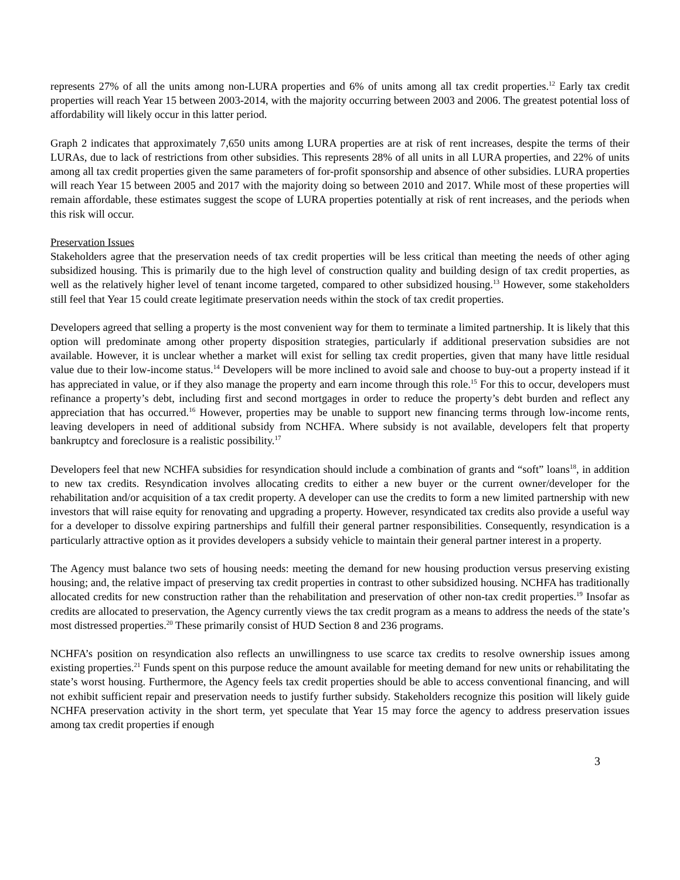represents 27% of all the units among non-LURA properties and 6% of units among all tax credit properties.<sup>12</sup> Early tax credit properties will reach Year 15 between 2003-2014, with the majority occurring between 2003 and 2006. The greatest potential loss of affordability will likely occur in this latter period.
Graph 2 indicates that approximately 7,650 units among LURA properties are at risk of rent increases, despite the terms of their LURAs, due to lack of restrictions from other subsidies. This represents 28% of all units in all LURA properties, and 22% of units among all tax credit properties given the same parameters of for-profit sponsorship and absence of other subsidies. LURA properties will reach Year 15 between 2005 and 2017 with the majority doing so between 2010 and 2017. While most of these properties will remain affordable, these estimates suggest the scope of LURA properties potentially at risk of rent increases, and the periods when this risk will occur.
Preservation Issues
Stakeholders agree that the preservation needs of tax credit properties will be less critical than meeting the needs of other aging subsidized housing. This is primarily due to the high level of construction quality and building design of tax credit properties, as well as the relatively higher level of tenant income targeted, compared to other subsidized housing.<sup>13</sup> However, some stakeholders still feel that Year 15 could create legitimate preservation needs within the stock of tax credit properties.
Developers agreed that selling a property is the most convenient way for them to terminate a limited partnership. It is likely that this option will predominate among other property disposition strategies, particularly if additional preservation subsidies are not available. However, it is unclear whether a market will exist for selling tax credit properties, given that many have little residual value due to their low-income status.<sup>14</sup> Developers will be more inclined to avoid sale and choose to buy-out a property instead if it has appreciated in value, or if they also manage the property and earn income through this role.<sup>15</sup> For this to occur, developers must refinance a property’s debt, including first and second mortgages in order to reduce the property’s debt burden and reflect any appreciation that has occurred.<sup>16</sup> However, properties may be unable to support new financing terms through low-income rents, leaving developers in need of additional subsidy from NCHFA. Where subsidy is not available, developers felt that property bankruptcy and foreclosure is a realistic possibility.<sup>17</sup>
Developers feel that new NCHFA subsidies for resyndication should include a combination of grants and “soft” loans<sup>18</sup>, in addition to new tax credits. Resyndication involves allocating credits to either a new buyer or the current owner/developer for the rehabilitation and/or acquisition of a tax credit property. A developer can use the credits to form a new limited partnership with new investors that will raise equity for renovating and upgrading a property. However, resyndicated tax credits also provide a useful way for a developer to dissolve expiring partnerships and fulfill their general partner responsibilities. Consequently, resyndication is a particularly attractive option as it provides developers a subsidy vehicle to maintain their general partner interest in a property.
The Agency must balance two sets of housing needs: meeting the demand for new housing production versus preserving existing housing; and, the relative impact of preserving tax credit properties in contrast to other subsidized housing. NCHFA has traditionally allocated credits for new construction rather than the rehabilitation and preservation of other non-tax credit properties.<sup>19</sup> Insofar as credits are allocated to preservation, the Agency currently views the tax credit program as a means to address the needs of the state’s most distressed properties.<sup>20</sup> These primarily consist of HUD Section 8 and 236 programs.
NCHFA’s position on resyndication also reflects an unwillingness to use scarce tax credits to resolve ownership issues among existing properties.<sup>21</sup> Funds spent on this purpose reduce the amount available for meeting demand for new units or rehabilitating the state’s worst housing. Furthermore, the Agency feels tax credit properties should be able to access conventional financing, and will not exhibit sufficient repair and preservation needs to justify further subsidy. Stakeholders recognize this position will likely guide NCHFA preservation activity in the short term, yet speculate that Year 15 may force the agency to address preservation issues among tax credit properties if enough
3